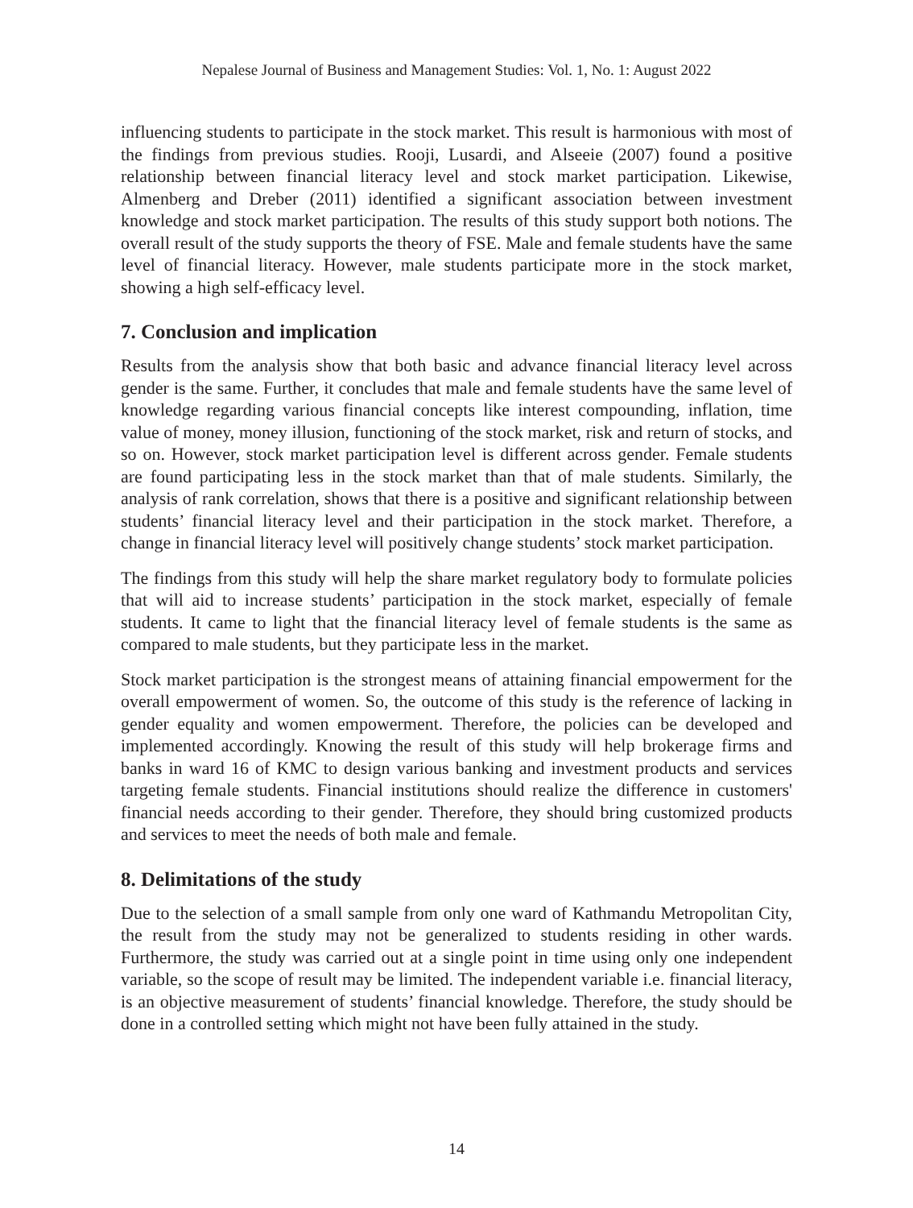Nepalese Journal of Business and Management Studies: Vol. 1, No. 1: August 2022
influencing students to participate in the stock market. This result is harmonious with most of the findings from previous studies. Rooji, Lusardi, and Alseeie (2007) found a positive relationship between financial literacy level and stock market participation. Likewise, Almenberg and Dreber (2011) identified a significant association between investment knowledge and stock market participation. The results of this study support both notions. The overall result of the study supports the theory of FSE. Male and female students have the same level of financial literacy. However, male students participate more in the stock market, showing a high self-efficacy level.
7. Conclusion and implication
Results from the analysis show that both basic and advance financial literacy level across gender is the same. Further, it concludes that male and female students have the same level of knowledge regarding various financial concepts like interest compounding, inflation, time value of money, money illusion, functioning of the stock market, risk and return of stocks, and so on. However, stock market participation level is different across gender. Female students are found participating less in the stock market than that of male students. Similarly, the analysis of rank correlation, shows that there is a positive and significant relationship between students’ financial literacy level and their participation in the stock market. Therefore, a change in financial literacy level will positively change students’ stock market participation.
The findings from this study will help the share market regulatory body to formulate policies that will aid to increase students’ participation in the stock market, especially of female students. It came to light that the financial literacy level of female students is the same as compared to male students, but they participate less in the market.
Stock market participation is the strongest means of attaining financial empowerment for the overall empowerment of women. So, the outcome of this study is the reference of lacking in gender equality and women empowerment. Therefore, the policies can be developed and implemented accordingly. Knowing the result of this study will help brokerage firms and banks in ward 16 of KMC to design various banking and investment products and services targeting female students. Financial institutions should realize the difference in customers' financial needs according to their gender. Therefore, they should bring customized products and services to meet the needs of both male and female.
8. Delimitations of the study
Due to the selection of a small sample from only one ward of Kathmandu Metropolitan City, the result from the study may not be generalized to students residing in other wards. Furthermore, the study was carried out at a single point in time using only one independent variable, so the scope of result may be limited. The independent variable i.e. financial literacy, is an objective measurement of students’ financial knowledge. Therefore, the study should be done in a controlled setting which might not have been fully attained in the study.
14